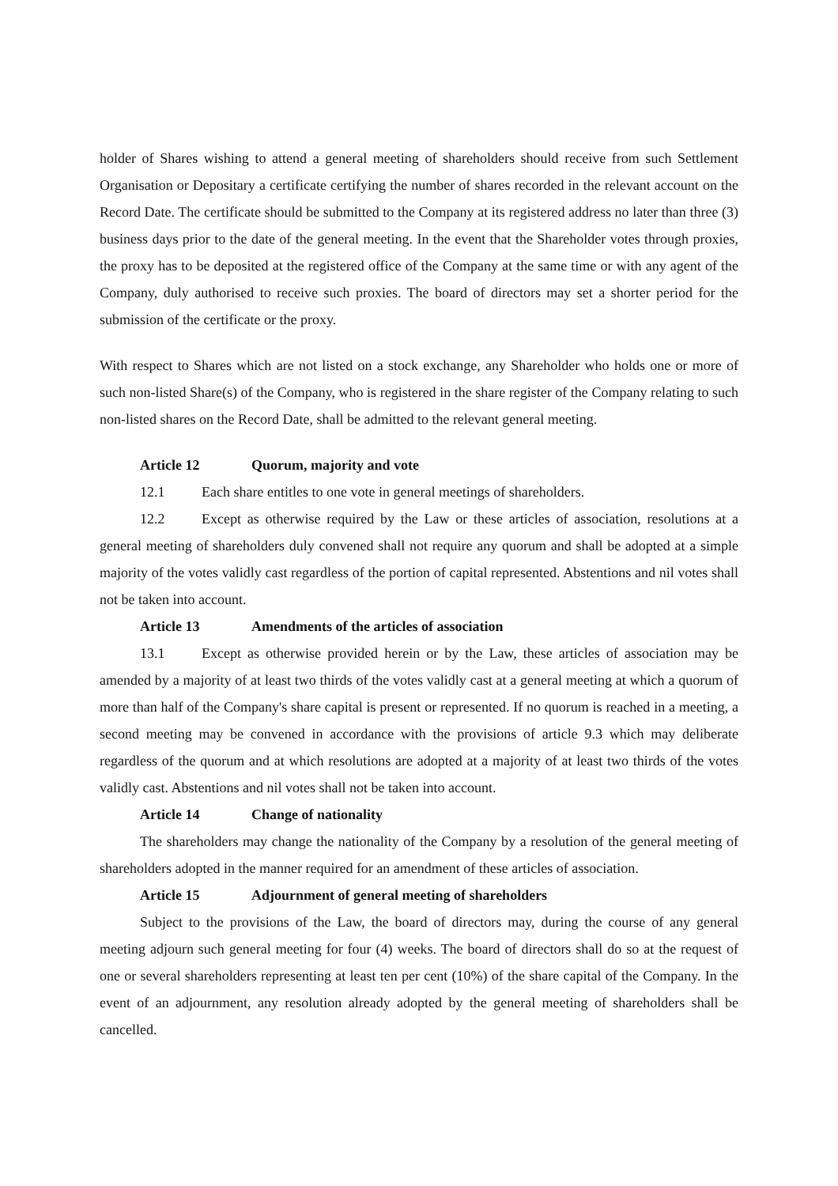holder of Shares wishing to attend a general meeting of shareholders should receive from such Settlement Organisation or Depositary a certificate certifying the number of shares recorded in the relevant account on the Record Date. The certificate should be submitted to the Company at its registered address no later than three (3) business days prior to the date of the general meeting. In the event that the Shareholder votes through proxies, the proxy has to be deposited at the registered office of the Company at the same time or with any agent of the Company, duly authorised to receive such proxies. The board of directors may set a shorter period for the submission of the certificate or the proxy.
With respect to Shares which are not listed on a stock exchange, any Shareholder who holds one or more of such non-listed Share(s) of the Company, who is registered in the share register of the Company relating to such non-listed shares on the Record Date, shall be admitted to the relevant general meeting.
Article 12 Quorum, majority and vote
12.1 Each share entitles to one vote in general meetings of shareholders.
12.2 Except as otherwise required by the Law or these articles of association, resolutions at a general meeting of shareholders duly convened shall not require any quorum and shall be adopted at a simple majority of the votes validly cast regardless of the portion of capital represented. Abstentions and nil votes shall not be taken into account.
Article 13 Amendments of the articles of association
13.1 Except as otherwise provided herein or by the Law, these articles of association may be amended by a majority of at least two thirds of the votes validly cast at a general meeting at which a quorum of more than half of the Company's share capital is present or represented. If no quorum is reached in a meeting, a second meeting may be convened in accordance with the provisions of article 9.3 which may deliberate regardless of the quorum and at which resolutions are adopted at a majority of at least two thirds of the votes validly cast. Abstentions and nil votes shall not be taken into account.
Article 14 Change of nationality
The shareholders may change the nationality of the Company by a resolution of the general meeting of shareholders adopted in the manner required for an amendment of these articles of association.
Article 15 Adjournment of general meeting of shareholders
Subject to the provisions of the Law, the board of directors may, during the course of any general meeting adjourn such general meeting for four (4) weeks. The board of directors shall do so at the request of one or several shareholders representing at least ten per cent (10%) of the share capital of the Company. In the event of an adjournment, any resolution already adopted by the general meeting of shareholders shall be cancelled.